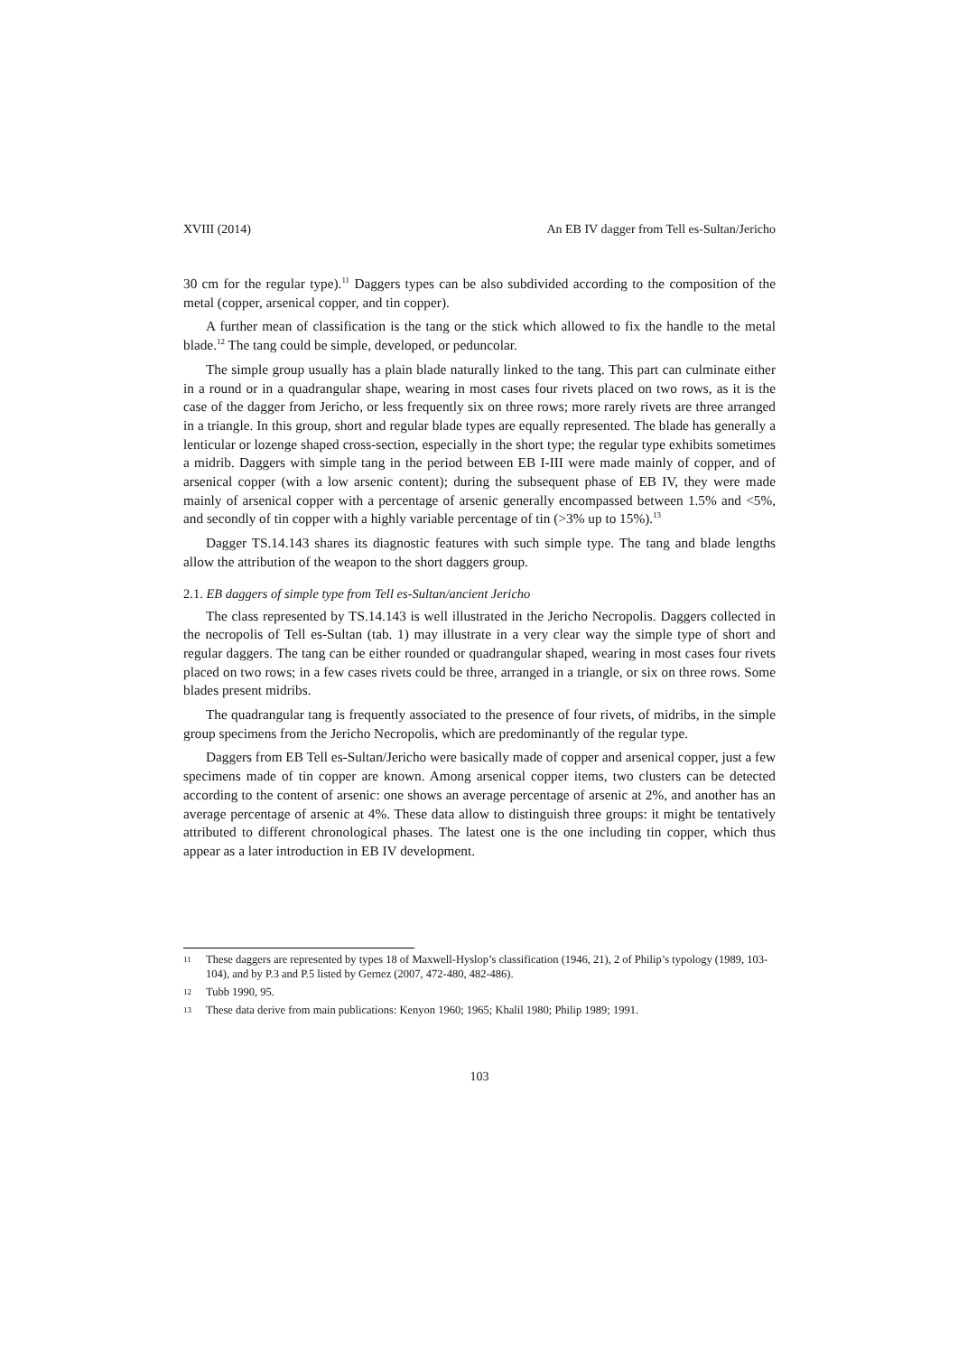XVIII (2014) An EB IV dagger from Tell es-Sultan/Jericho
30 cm for the regular type).<sup>11</sup> Daggers types can be also subdivided according to the composition of the metal (copper, arsenical copper, and tin copper).
A further mean of classification is the tang or the stick which allowed to fix the handle to the metal blade.<sup>12</sup> The tang could be simple, developed, or peduncolar.
The simple group usually has a plain blade naturally linked to the tang. This part can culminate either in a round or in a quadrangular shape, wearing in most cases four rivets placed on two rows, as it is the case of the dagger from Jericho, or less frequently six on three rows; more rarely rivets are three arranged in a triangle. In this group, short and regular blade types are equally represented. The blade has generally a lenticular or lozenge shaped cross-section, especially in the short type; the regular type exhibits sometimes a midrib. Daggers with simple tang in the period between EB I-III were made mainly of copper, and of arsenical copper (with a low arsenic content); during the subsequent phase of EB IV, they were made mainly of arsenical copper with a percentage of arsenic generally encompassed between 1.5% and <5%, and secondly of tin copper with a highly variable percentage of tin (>3% up to 15%).<sup>13</sup>
Dagger TS.14.143 shares its diagnostic features with such simple type. The tang and blade lengths allow the attribution of the weapon to the short daggers group.
2.1. EB daggers of simple type from Tell es-Sultan/ancient Jericho
The class represented by TS.14.143 is well illustrated in the Jericho Necropolis. Daggers collected in the necropolis of Tell es-Sultan (tab. 1) may illustrate in a very clear way the simple type of short and regular daggers. The tang can be either rounded or quadrangular shaped, wearing in most cases four rivets placed on two rows; in a few cases rivets could be three, arranged in a triangle, or six on three rows. Some blades present midribs.
The quadrangular tang is frequently associated to the presence of four rivets, of midribs, in the simple group specimens from the Jericho Necropolis, which are predominantly of the regular type.
Daggers from EB Tell es-Sultan/Jericho were basically made of copper and arsenical copper, just a few specimens made of tin copper are known. Among arsenical copper items, two clusters can be detected according to the content of arsenic: one shows an average percentage of arsenic at 2%, and another has an average percentage of arsenic at 4%. These data allow to distinguish three groups: it might be tentatively attributed to different chronological phases. The latest one is the one including tin copper, which thus appear as a later introduction in EB IV development.
11 These daggers are represented by types 18 of Maxwell-Hyslop’s classification (1946, 21), 2 of Philip’s typology (1989, 103-104), and by P.3 and P.5 listed by Gernez (2007, 472-480, 482-486).
12 Tubb 1990, 95.
13 These data derive from main publications: Kenyon 1960; 1965; Khalil 1980; Philip 1989; 1991.
103